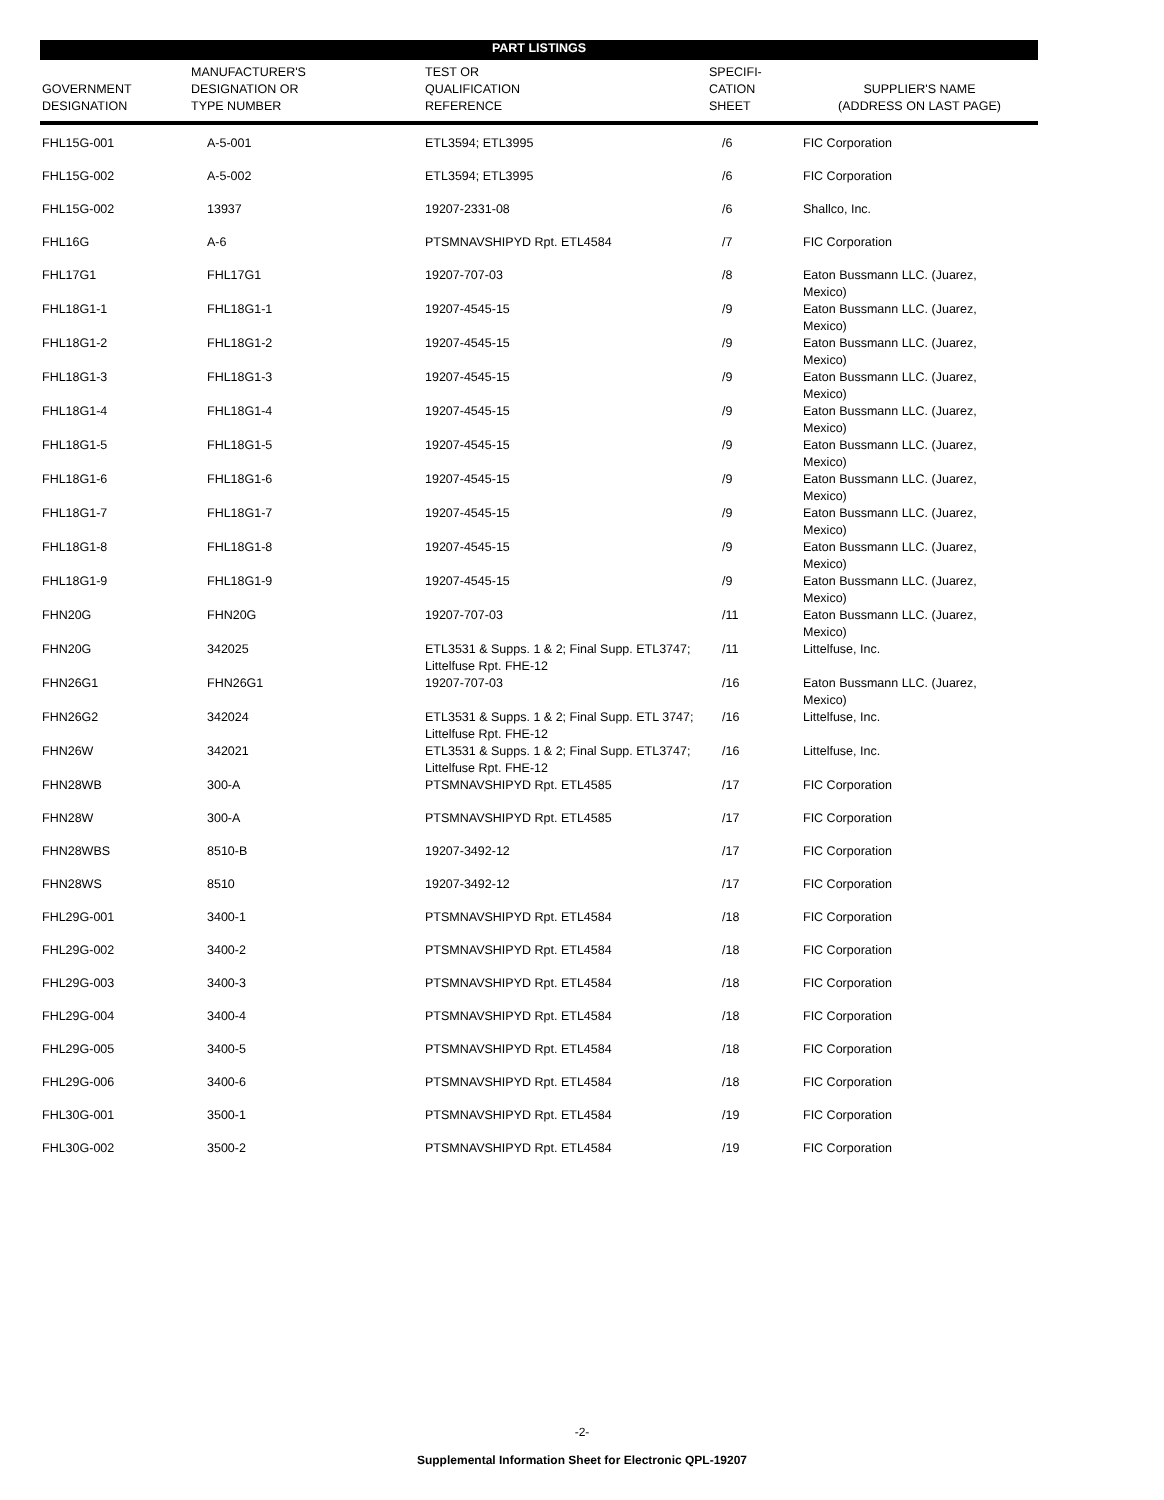| PART LISTINGS | | | | |
| GOVERNMENT DESIGNATION | MANUFACTURER'S DESIGNATION OR TYPE NUMBER | TEST OR QUALIFICATION REFERENCE | SPECIFI- CATION SHEET | SUPPLIER'S NAME (ADDRESS ON LAST PAGE) |
| FHL15G-001 | A-5-001 | ETL3594; ETL3995 | /6 | FIC Corporation |
| FHL15G-002 | A-5-002 | ETL3594; ETL3995 | /6 | FIC Corporation |
| FHL15G-002 | 13937 | 19207-2331-08 | /6 | Shallco, Inc. |
| FHL16G | A-6 | PTSMNAVSHIPYD Rpt. ETL4584 | /7 | FIC Corporation |
| FHL17G1 | FHL17G1 | 19207-707-03 | /8 | Eaton Bussmann LLC. (Juarez, Mexico) |
| FHL18G1-1 | FHL18G1-1 | 19207-4545-15 | /9 | Eaton Bussmann LLC. (Juarez, Mexico) |
| FHL18G1-2 | FHL18G1-2 | 19207-4545-15 | /9 | Eaton Bussmann LLC. (Juarez, Mexico) |
| FHL18G1-3 | FHL18G1-3 | 19207-4545-15 | /9 | Eaton Bussmann LLC. (Juarez, Mexico) |
| FHL18G1-4 | FHL18G1-4 | 19207-4545-15 | /9 | Eaton Bussmann LLC. (Juarez, Mexico) |
| FHL18G1-5 | FHL18G1-5 | 19207-4545-15 | /9 | Eaton Bussmann LLC. (Juarez, Mexico) |
| FHL18G1-6 | FHL18G1-6 | 19207-4545-15 | /9 | Eaton Bussmann LLC. (Juarez, Mexico) |
| FHL18G1-7 | FHL18G1-7 | 19207-4545-15 | /9 | Eaton Bussmann LLC. (Juarez, Mexico) |
| FHL18G1-8 | FHL18G1-8 | 19207-4545-15 | /9 | Eaton Bussmann LLC. (Juarez, Mexico) |
| FHL18G1-9 | FHL18G1-9 | 19207-4545-15 | /9 | Eaton Bussmann LLC. (Juarez, Mexico) |
| FHN20G | FHN20G | 19207-707-03 | /11 | Eaton Bussmann LLC. (Juarez, Mexico) |
| FHN20G | 342025 | ETL3531 & Supps. 1 & 2; Final Supp. ETL3747; Littelfuse Rpt. FHE-12 | /11 | Littelfuse, Inc. |
| FHN26G1 | FHN26G1 | 19207-707-03 | /16 | Eaton Bussmann LLC. (Juarez, Mexico) |
| FHN26G2 | 342024 | ETL3531 & Supps. 1 & 2; Final Supp. ETL 3747; Littelfuse Rpt. FHE-12 | /16 | Littelfuse, Inc. |
| FHN26W | 342021 | ETL3531 & Supps. 1 & 2; Final Supp. ETL3747; Littelfuse Rpt. FHE-12 | /16 | Littelfuse, Inc. |
| FHN28WB | 300-A | PTSMNAVSHIPYD Rpt. ETL4585 | /17 | FIC Corporation |
| FHN28W | 300-A | PTSMNAVSHIPYD Rpt. ETL4585 | /17 | FIC Corporation |
| FHN28WBS | 8510-B | 19207-3492-12 | /17 | FIC Corporation |
| FHN28WS | 8510 | 19207-3492-12 | /17 | FIC Corporation |
| FHL29G-001 | 3400-1 | PTSMNAVSHIPYD Rpt. ETL4584 | /18 | FIC Corporation |
| FHL29G-002 | 3400-2 | PTSMNAVSHIPYD Rpt. ETL4584 | /18 | FIC Corporation |
| FHL29G-003 | 3400-3 | PTSMNAVSHIPYD Rpt. ETL4584 | /18 | FIC Corporation |
| FHL29G-004 | 3400-4 | PTSMNAVSHIPYD Rpt. ETL4584 | /18 | FIC Corporation |
| FHL29G-005 | 3400-5 | PTSMNAVSHIPYD Rpt. ETL4584 | /18 | FIC Corporation |
| FHL29G-006 | 3400-6 | PTSMNAVSHIPYD Rpt. ETL4584 | /18 | FIC Corporation |
| FHL30G-001 | 3500-1 | PTSMNAVSHIPYD Rpt. ETL4584 | /19 | FIC Corporation |
| FHL30G-002 | 3500-2 | PTSMNAVSHIPYD Rpt. ETL4584 | /19 | FIC Corporation |
-2-
Supplemental Information Sheet for Electronic QPL-19207